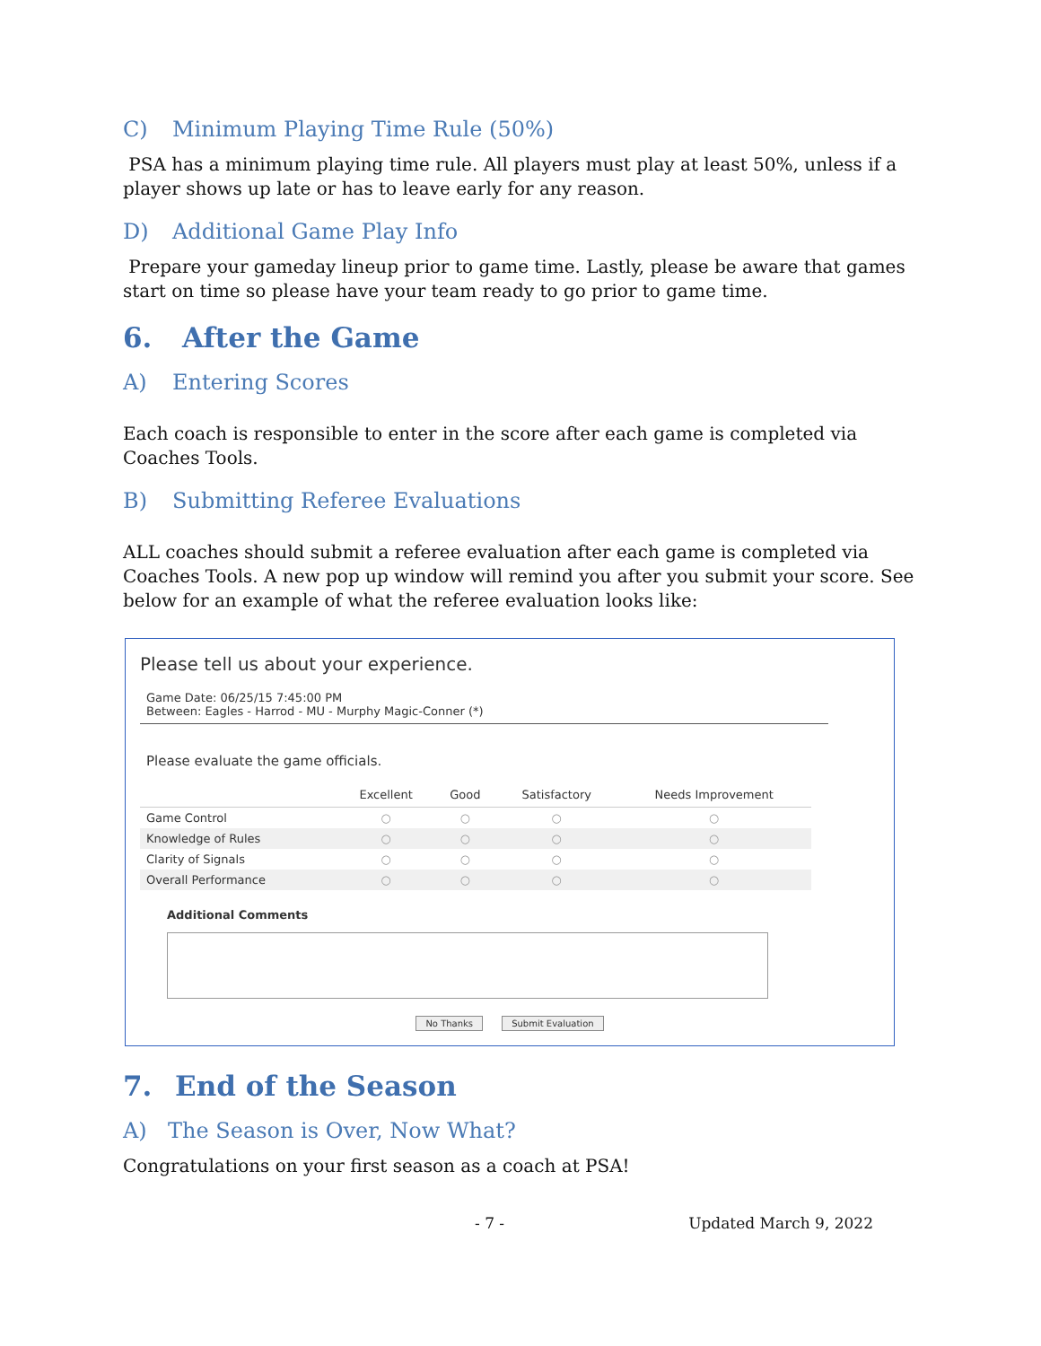C) Minimum Playing Time Rule (50%)
PSA has a minimum playing time rule. All players must play at least 50%, unless if a player shows up late or has to leave early for any reason.
D) Additional Game Play Info
Prepare your gameday lineup prior to game time. Lastly, please be aware that games start on time so please have your team ready to go prior to game time.
6. After the Game
A) Entering Scores
Each coach is responsible to enter in the score after each game is completed via Coaches Tools.
B) Submitting Referee Evaluations
ALL coaches should submit a referee evaluation after each game is completed via Coaches Tools. A new pop up window will remind you after you submit your score. See below for an example of what the referee evaluation looks like:
Please tell us about your experience.
Game Date: 06/25/15 7:45:00 PM
Between: Eagles - Harrod - MU - Murphy Magic-Conner (*)
Please evaluate the game officials.
| | Excellent | Good | Satisfactory | Needs Improvement |
| --- | --- | --- | --- | --- |
| Game Control | ○ | ○ | ○ | ○ |
| Knowledge of Rules | ○ | ○ | ○ | ○ |
| Clarity of Signals | ○ | ○ | ○ | ○ |
| Overall Performance | ○ | ○ | ○ | ○ |
Additional Comments
No Thanks Submit Evaluation
7. End of the Season
A) The Season is Over, Now What?
Congratulations on your first season as a coach at PSA!
- 7 - Updated March 9, 2022